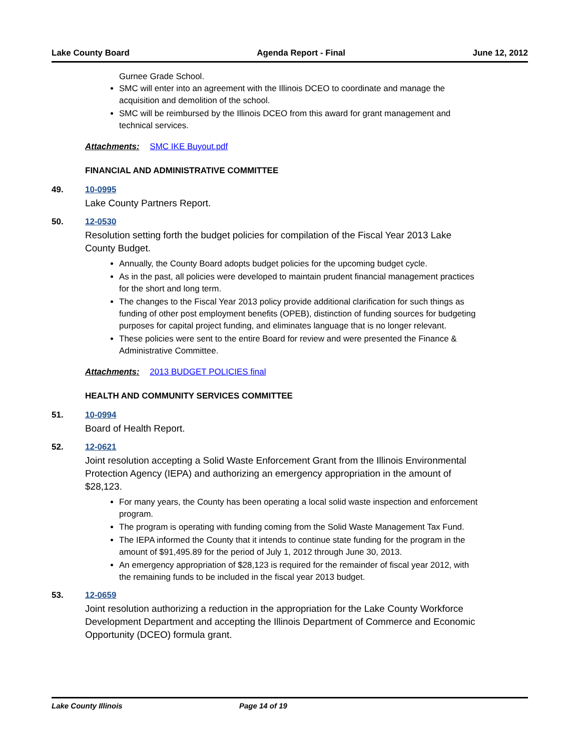Lake County Board Agenda Report - Final June 12, 2012
Gurnee Grade School.
SMC will enter into an agreement with the Illinois DCEO to coordinate and manage the acquisition and demolition of the school.
SMC will be reimbursed by the Illinois DCEO from this award for grant management and technical services.
Attachments: SMC IKE Buyout.pdf
FINANCIAL AND ADMINISTRATIVE COMMITTEE
49. 10-0995
Lake County Partners Report.
50. 12-0530
Resolution setting forth the budget policies for compilation of the Fiscal Year 2013 Lake County Budget.
Annually, the County Board adopts budget policies for the upcoming budget cycle.
As in the past, all policies were developed to maintain prudent financial management practices for the short and long term.
The changes to the Fiscal Year 2013 policy provide additional clarification for such things as funding of other post employment benefits (OPEB), distinction of funding sources for budgeting purposes for capital project funding, and eliminates language that is no longer relevant.
These policies were sent to the entire Board for review and were presented the Finance & Administrative Committee.
Attachments: 2013 BUDGET POLICIES final
HEALTH AND COMMUNITY SERVICES COMMITTEE
51. 10-0994
Board of Health Report.
52. 12-0621
Joint resolution accepting a Solid Waste Enforcement Grant from the Illinois Environmental Protection Agency (IEPA) and authorizing an emergency appropriation in the amount of $28,123.
For many years, the County has been operating a local solid waste inspection and enforcement program.
The program is operating with funding coming from the Solid Waste Management Tax Fund.
The IEPA informed the County that it intends to continue state funding for the program in the amount of $91,495.89 for the period of July 1, 2012 through June 30, 2013.
An emergency appropriation of $28,123 is required for the remainder of fiscal year 2012, with the remaining funds to be included in the fiscal year 2013 budget.
53. 12-0659
Joint resolution authorizing a reduction in the appropriation for the Lake County Workforce Development Department and accepting the Illinois Department of Commerce and Economic Opportunity (DCEO) formula grant.
Lake County Illinois Page 14 of 19